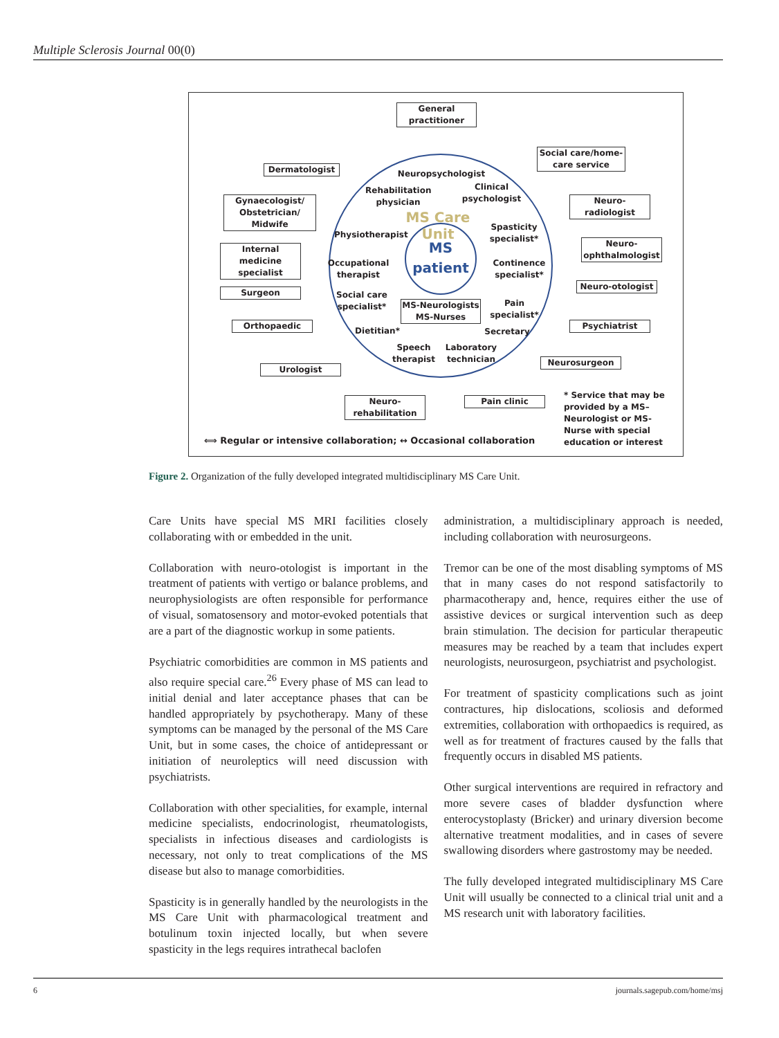Multiple Sclerosis Journal 00(0)
General practitioner
Social care/home-care service
Dermatologist
Gynaecologist/ Obstetrician/ Midwife
Neuro-radiologist
Internal medicine specialist
Neuro-ophthalmologist
Surgeon
Neuro-otologist
Orthopaedic Psychiatrist
Urologist
Neurosurgeon
Neuro-rehabilitation
Pain clinic
Neuropsychologist
Rehabilitation physician
Clinical psychologist
MS Care Unit
Physiotherapist
Spasticity specialist*
MS patient
Occupational therapist
Continence specialist*
Social care specialist*
MS-Neurologists MS-Nurses
Pain specialist*
Dietitian*
Secretary
Speech therapist
Laboratory technician
* Service that may be provided by a MS–Neurologist or MS-Nurse with special education or interest
⟺ Regular or intensive collaboration; ↔ Occasional collaboration
Figure 2. Organization of the fully developed integrated multidisciplinary MS Care Unit.
Care Units have special MS MRI facilities closely collaborating with or embedded in the unit.
Collaboration with neuro-otologist is important in the treatment of patients with vertigo or balance problems, and neurophysiologists are often responsible for performance of visual, somatosensory and motor-evoked potentials that are a part of the diagnostic workup in some patients.
Psychiatric comorbidities are common in MS patients and also require special care.<sup>26</sup> Every phase of MS can lead to initial denial and later acceptance phases that can be handled appropriately by psychotherapy. Many of these symptoms can be managed by the personal of the MS Care Unit, but in some cases, the choice of antidepressant or initiation of neuroleptics will need discussion with psychiatrists.
Collaboration with other specialities, for example, internal medicine specialists, endocrinologist, rheumatologists, specialists in infectious diseases and cardiologists is necessary, not only to treat complications of the MS disease but also to manage comorbidities.
Spasticity is in generally handled by the neurologists in the MS Care Unit with pharmacological treatment and botulinum toxin injected locally, but when severe spasticity in the legs requires intrathecal baclofen
administration, a multidisciplinary approach is needed, including collaboration with neurosurgeons.
Tremor can be one of the most disabling symptoms of MS that in many cases do not respond satisfactorily to pharmacotherapy and, hence, requires either the use of assistive devices or surgical intervention such as deep brain stimulation. The decision for particular therapeutic measures may be reached by a team that includes expert neurologists, neurosurgeon, psychiatrist and psychologist.
For treatment of spasticity complications such as joint contractures, hip dislocations, scoliosis and deformed extremities, collaboration with orthopaedics is required, as well as for treatment of fractures caused by the falls that frequently occurs in disabled MS patients.
Other surgical interventions are required in refractory and more severe cases of bladder dysfunction where enterocystoplasty (Bricker) and urinary diversion become alternative treatment modalities, and in cases of severe swallowing disorders where gastrostomy may be needed.
The fully developed integrated multidisciplinary MS Care Unit will usually be connected to a clinical trial unit and a MS research unit with laboratory facilities.
6 journals.sagepub.com/home/msj